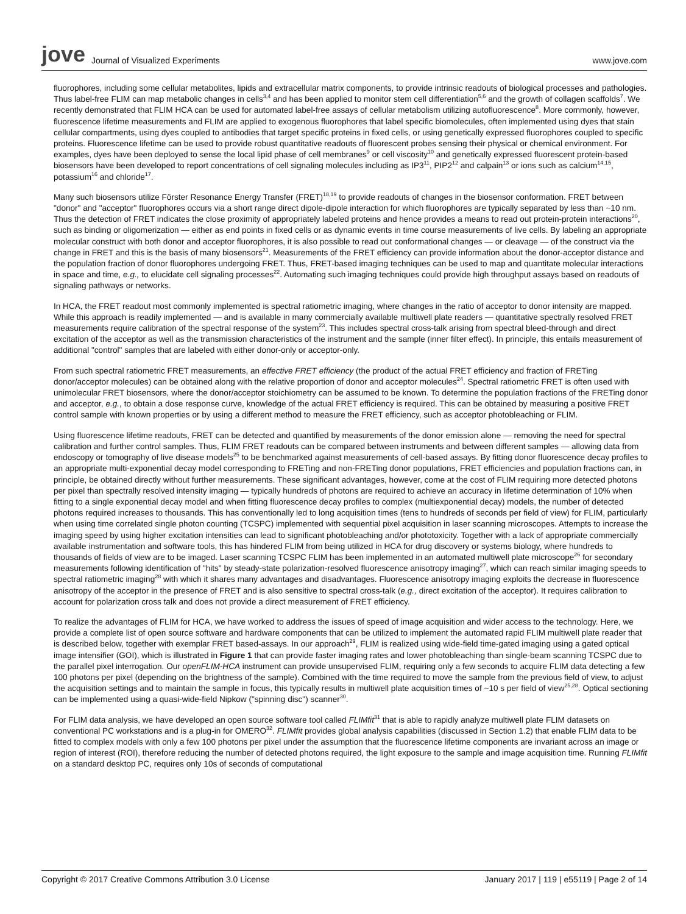jove Journal of Visualized Experiments
www.jove.com
fluorophores, including some cellular metabolites, lipids and extracellular matrix components, to provide intrinsic readouts of biological processes and pathologies. Thus label-free FLIM can map metabolic changes in cells<sup>3,4</sup> and has been applied to monitor stem cell differentiation<sup>5,6</sup> and the growth of collagen scaffolds<sup>7</sup>. We recently demonstrated that FLIM HCA can be used for automated label-free assays of cellular metabolism utilizing autofluorescence<sup>8</sup>. More commonly, however, fluorescence lifetime measurements and FLIM are applied to exogenous fluorophores that label specific biomolecules, often implemented using dyes that stain cellular compartments, using dyes coupled to antibodies that target specific proteins in fixed cells, or using genetically expressed fluorophores coupled to specific proteins. Fluorescence lifetime can be used to provide robust quantitative readouts of fluorescent probes sensing their physical or chemical environment. For examples, dyes have been deployed to sense the local lipid phase of cell membranes<sup>9</sup> or cell viscosity<sup>10</sup> and genetically expressed fluorescent protein-based biosensors have been developed to report concentrations of cell signaling molecules including as IP3<sup>11</sup>, PIP2<sup>12</sup> and calpain<sup>13</sup> or ions such as calcium<sup>14,15</sup>, potassium<sup>16</sup> and chloride<sup>17</sup>.
Many such biosensors utilize Förster Resonance Energy Transfer (FRET)<sup>18,19</sup> to provide readouts of changes in the biosensor conformation. FRET between "donor" and "acceptor" fluorophores occurs via a short range direct dipole-dipole interaction for which fluorophores are typically separated by less than ~10 nm. Thus the detection of FRET indicates the close proximity of appropriately labeled proteins and hence provides a means to read out protein-protein interactions<sup>20</sup>, such as binding or oligomerization — either as end points in fixed cells or as dynamic events in time course measurements of live cells. By labeling an appropriate molecular construct with both donor and acceptor fluorophores, it is also possible to read out conformational changes — or cleavage — of the construct via the change in FRET and this is the basis of many biosensors<sup>21</sup>. Measurements of the FRET efficiency can provide information about the donor-acceptor distance and the population fraction of donor fluorophores undergoing FRET. Thus, FRET-based imaging techniques can be used to map and quantitate molecular interactions in space and time, e.g., to elucidate cell signaling processes<sup>22</sup>. Automating such imaging techniques could provide high throughput assays based on readouts of signaling pathways or networks.
In HCA, the FRET readout most commonly implemented is spectral ratiometric imaging, where changes in the ratio of acceptor to donor intensity are mapped. While this approach is readily implemented — and is available in many commercially available multiwell plate readers — quantitative spectrally resolved FRET measurements require calibration of the spectral response of the system<sup>23</sup>. This includes spectral cross-talk arising from spectral bleed-through and direct excitation of the acceptor as well as the transmission characteristics of the instrument and the sample (inner filter effect). In principle, this entails measurement of additional "control" samples that are labeled with either donor-only or acceptor-only.
From such spectral ratiometric FRET measurements, an effective FRET efficiency (the product of the actual FRET efficiency and fraction of FRETing donor/acceptor molecules) can be obtained along with the relative proportion of donor and acceptor molecules<sup>24</sup>. Spectral ratiometric FRET is often used with unimolecular FRET biosensors, where the donor/acceptor stoichiometry can be assumed to be known. To determine the population fractions of the FRETing donor and acceptor, e.g., to obtain a dose response curve, knowledge of the actual FRET efficiency is required. This can be obtained by measuring a positive FRET control sample with known properties or by using a different method to measure the FRET efficiency, such as acceptor photobleaching or FLIM.
Using fluorescence lifetime readouts, FRET can be detected and quantified by measurements of the donor emission alone — removing the need for spectral calibration and further control samples. Thus, FLIM FRET readouts can be compared between instruments and between different samples — allowing data from endoscopy or tomography of live disease models<sup>25</sup> to be benchmarked against measurements of cell-based assays. By fitting donor fluorescence decay profiles to an appropriate multi-exponential decay model corresponding to FRETing and non-FRETing donor populations, FRET efficiencies and population fractions can, in principle, be obtained directly without further measurements. These significant advantages, however, come at the cost of FLIM requiring more detected photons per pixel than spectrally resolved intensity imaging — typically hundreds of photons are required to achieve an accuracy in lifetime determination of 10% when fitting to a single exponential decay model and when fitting fluorescence decay profiles to complex (multiexponential decay) models, the number of detected photons required increases to thousands. This has conventionally led to long acquisition times (tens to hundreds of seconds per field of view) for FLIM, particularly when using time correlated single photon counting (TCSPC) implemented with sequential pixel acquisition in laser scanning microscopes. Attempts to increase the imaging speed by using higher excitation intensities can lead to significant photobleaching and/or phototoxicity. Together with a lack of appropriate commercially available instrumentation and software tools, this has hindered FLIM from being utilized in HCA for drug discovery or systems biology, where hundreds to thousands of fields of view are to be imaged. Laser scanning TCSPC FLIM has been implemented in an automated multiwell plate microscope<sup>26</sup> for secondary measurements following identification of "hits" by steady-state polarization-resolved fluorescence anisotropy imaging<sup>27</sup>, which can reach similar imaging speeds to spectral ratiometric imaging<sup>28</sup> with which it shares many advantages and disadvantages. Fluorescence anisotropy imaging exploits the decrease in fluorescence anisotropy of the acceptor in the presence of FRET and is also sensitive to spectral cross-talk (e.g., direct excitation of the acceptor). It requires calibration to account for polarization cross talk and does not provide a direct measurement of FRET efficiency.
To realize the advantages of FLIM for HCA, we have worked to address the issues of speed of image acquisition and wider access to the technology. Here, we provide a complete list of open source software and hardware components that can be utilized to implement the automated rapid FLIM multiwell plate reader that is described below, together with exemplar FRET based-assays. In our approach<sup>29</sup>, FLIM is realized using wide-field time-gated imaging using a gated optical image intensifier (GOI), which is illustrated in Figure 1 that can provide faster imaging rates and lower photobleaching than single-beam scanning TCSPC due to the parallel pixel interrogation. Our openFLIM-HCA instrument can provide unsupervised FLIM, requiring only a few seconds to acquire FLIM data detecting a few 100 photons per pixel (depending on the brightness of the sample). Combined with the time required to move the sample from the previous field of view, to adjust the acquisition settings and to maintain the sample in focus, this typically results in multiwell plate acquisition times of ~10 s per field of view<sup>25,28</sup>. Optical sectioning can be implemented using a quasi-wide-field Nipkow ("spinning disc") scanner<sup>30</sup>.
For FLIM data analysis, we have developed an open source software tool called FLIMfit<sup>31</sup> that is able to rapidly analyze multiwell plate FLIM datasets on conventional PC workstations and is a plug-in for OMERO<sup>32</sup>. FLIMfit provides global analysis capabilities (discussed in Section 1.2) that enable FLIM data to be fitted to complex models with only a few 100 photons per pixel under the assumption that the fluorescence lifetime components are invariant across an image or region of interest (ROI), therefore reducing the number of detected photons required, the light exposure to the sample and image acquisition time. Running FLIMfit on a standard desktop PC, requires only 10s of seconds of computational
Copyright © 2017 Creative Commons Attribution 3.0 License January 2017 | 119 | e55119 | Page 2 of 14